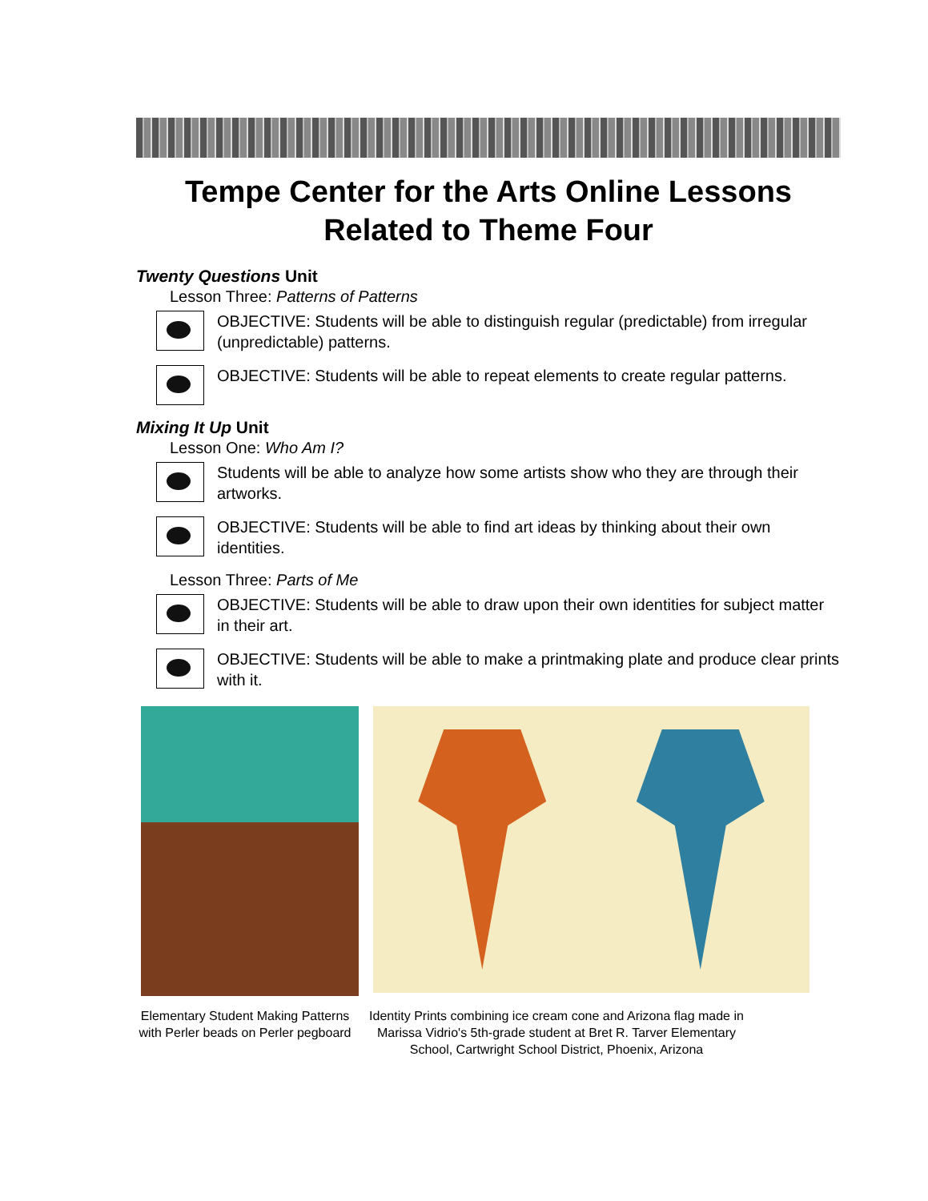Tempe Center for the Arts Online Lessons
Related to Theme Four
Twenty Questions Unit
Lesson Three: Patterns of Patterns
OBJECTIVE: Students will be able to distinguish regular (predictable) from irregular (unpredictable) patterns.
OBJECTIVE: Students will be able to repeat elements to create regular patterns.
Mixing It Up Unit
Lesson One: Who Am I?
Students will be able to analyze how some artists show who they are through their artworks.
OBJECTIVE: Students will be able to find art ideas by thinking about their own identities.
Lesson Three: Parts of Me
OBJECTIVE: Students will be able to draw upon their own identities for subject matter in their art.
OBJECTIVE: Students will be able to make a printmaking plate and produce clear prints with it.
Elementary Student Making Patterns with Perler beads on Perler pegboard
Identity Prints combining ice cream cone and Arizona flag made in Marissa Vidrio's 5th-grade student at Bret R. Tarver Elementary School, Cartwright School District, Phoenix, Arizona